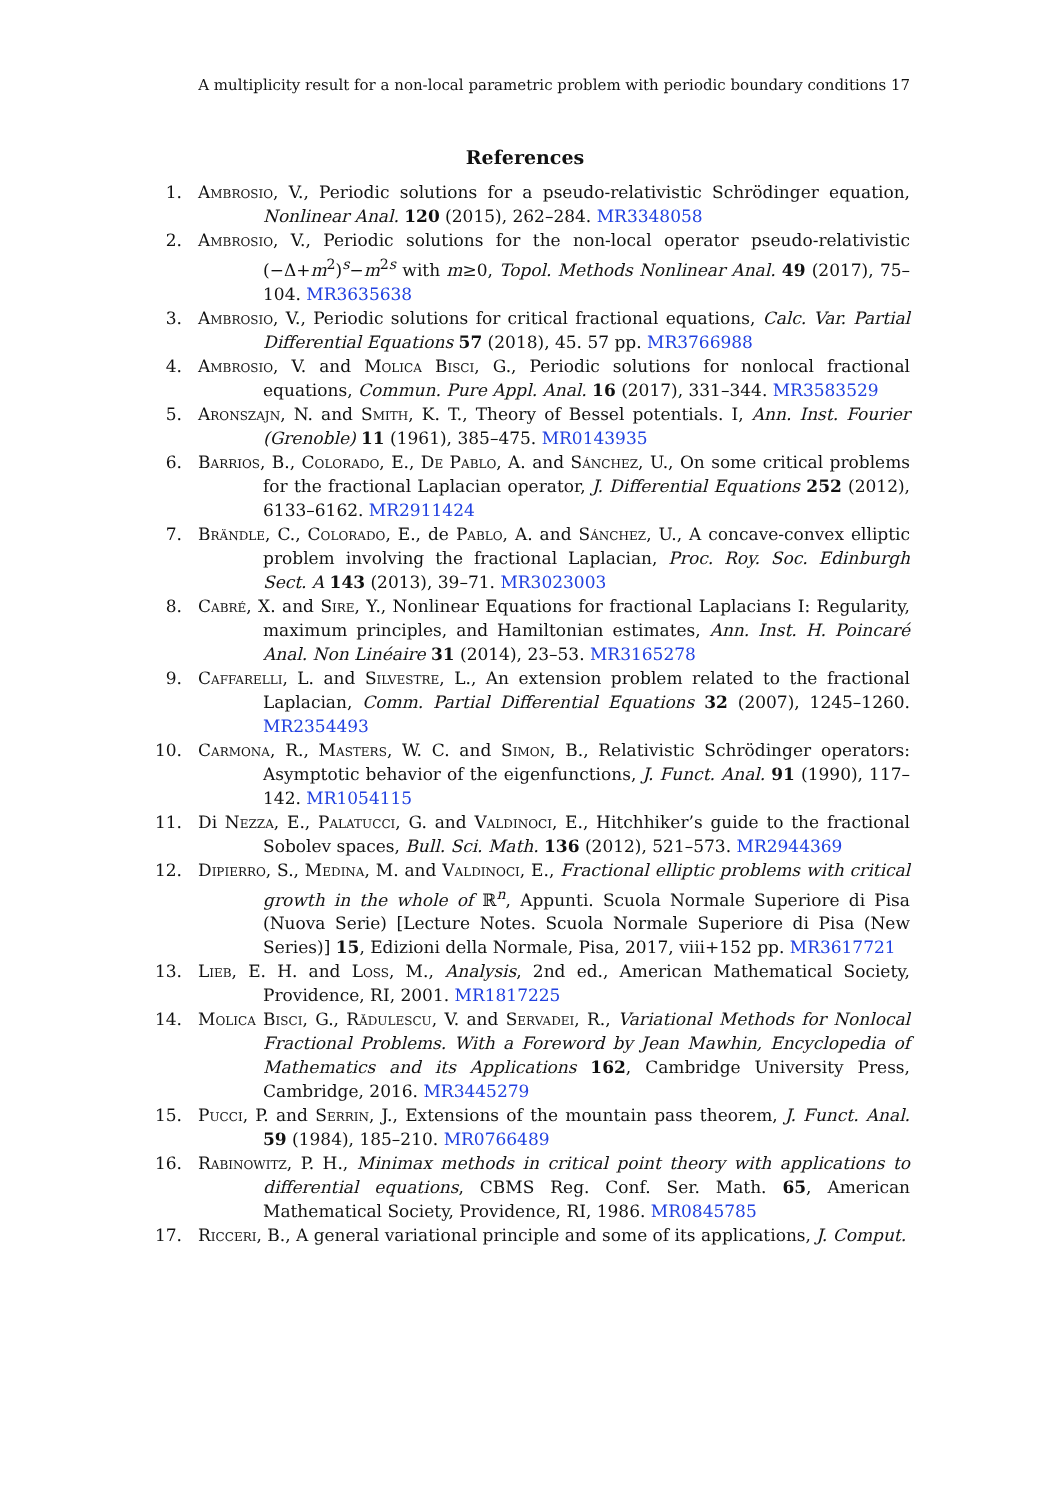A multiplicity result for a non-local parametric problem with periodic boundary conditions 17
References
1. Ambrosio, V., Periodic solutions for a pseudo-relativistic Schrödinger equation, Nonlinear Anal. 120 (2015), 262–284. MR3348058
2. Ambrosio, V., Periodic solutions for the non-local operator pseudo-relativistic (−Δ+m<sup>2</sup>)<sup>s</sup>−m<sup>2s</sup> with m≥0, Topol. Methods Nonlinear Anal. 49 (2017), 75–104. MR3635638
3. Ambrosio, V., Periodic solutions for critical fractional equations, Calc. Var. Partial Differential Equations 57 (2018), 45. 57 pp. MR3766988
4. Ambrosio, V. and Molica Bisci, G., Periodic solutions for nonlocal fractional equations, Commun. Pure Appl. Anal. 16 (2017), 331–344. MR3583529
5. Aronszajn, N. and Smith, K. T., Theory of Bessel potentials. I, Ann. Inst. Fourier (Grenoble) 11 (1961), 385–475. MR0143935
6. Barrios, B., Colorado, E., De Pablo, A. and Sánchez, U., On some critical problems for the fractional Laplacian operator, J. Differential Equations 252 (2012), 6133–6162. MR2911424
7. Brändle, C., Colorado, E., de Pablo, A. and Sánchez, U., A concave-convex elliptic problem involving the fractional Laplacian, Proc. Roy. Soc. Edinburgh Sect. A 143 (2013), 39–71. MR3023003
8. Cabré, X. and Sire, Y., Nonlinear Equations for fractional Laplacians I: Regularity, maximum principles, and Hamiltonian estimates, Ann. Inst. H. Poincaré Anal. Non Linéaire 31 (2014), 23–53. MR3165278
9. Caffarelli, L. and Silvestre, L., An extension problem related to the fractional Laplacian, Comm. Partial Differential Equations 32 (2007), 1245–1260. MR2354493
10. Carmona, R., Masters, W. C. and Simon, B., Relativistic Schrödinger operators: Asymptotic behavior of the eigenfunctions, J. Funct. Anal. 91 (1990), 117–142. MR1054115
11. Di Nezza, E., Palatucci, G. and Valdinoci, E., Hitchhiker’s guide to the fractional Sobolev spaces, Bull. Sci. Math. 136 (2012), 521–573. MR2944369
12. Dipierro, S., Medina, M. and Valdinoci, E., Fractional elliptic problems with critical growth in the whole of ℝ<sup>n</sup>, Appunti. Scuola Normale Superiore di Pisa (Nuova Serie) [Lecture Notes. Scuola Normale Superiore di Pisa (New Series)] 15, Edizioni della Normale, Pisa, 2017, viii+152 pp. MR3617721
13. Lieb, E. H. and Loss, M., Analysis, 2nd ed., American Mathematical Society, Providence, RI, 2001. MR1817225
14. Molica Bisci, G., Rădulescu, V. and Servadei, R., Variational Methods for Nonlocal Fractional Problems. With a Foreword by Jean Mawhin, Encyclopedia of Mathematics and its Applications 162, Cambridge University Press, Cambridge, 2016. MR3445279
15. Pucci, P. and Serrin, J., Extensions of the mountain pass theorem, J. Funct. Anal. 59 (1984), 185–210. MR0766489
16. Rabinowitz, P. H., Minimax methods in critical point theory with applications to differential equations, CBMS Reg. Conf. Ser. Math. 65, American Mathematical Society, Providence, RI, 1986. MR0845785
17. Ricceri, B., A general variational principle and some of its applications, J. Comput.